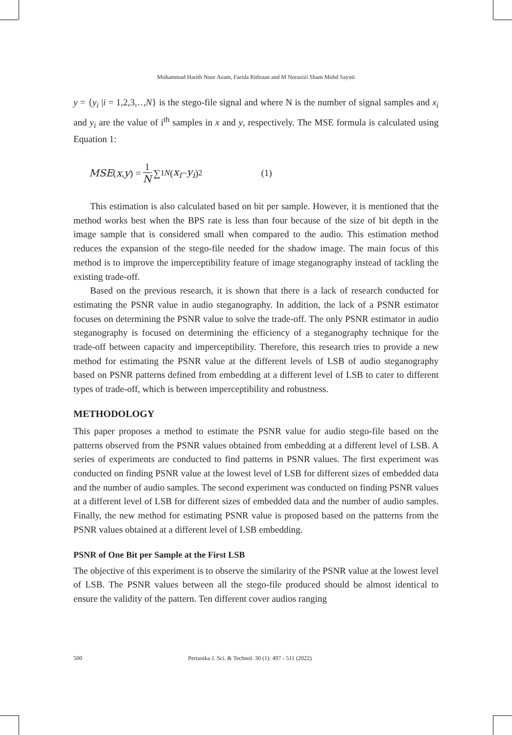Muhammad Harith Noor Azam, Farida Ridzuan and M Norazizi Sham Mohd Sayuti
y = {y<sub>i</sub> |i = 1,2,3,‥,N} is the stego-file signal and where N is the number of signal samples and x<sub>i</sub> and y<sub>i</sub> are the value of i<sup>th</sup> samples in x and y, respectively. The MSE formula is calculated using Equation 1:
MSE (x, y) = 1 N ∑<sub>1</sub><sup>N</sup> (x<sub>i</sub> − y<sub>i</sub>)<sup>2</sup> (1)
This estimation is also calculated based on bit per sample. However, it is mentioned that the method works best when the BPS rate is less than four because of the size of bit depth in the image sample that is considered small when compared to the audio. This estimation method reduces the expansion of the stego-file needed for the shadow image. The main focus of this method is to improve the imperceptibility feature of image steganography instead of tackling the existing trade-off.
Based on the previous research, it is shown that there is a lack of research conducted for estimating the PSNR value in audio steganography. In addition, the lack of a PSNR estimator focuses on determining the PSNR value to solve the trade-off. The only PSNR estimator in audio steganography is focused on determining the efficiency of a steganography technique for the trade-off between capacity and imperceptibility. Therefore, this research tries to provide a new method for estimating the PSNR value at the different levels of LSB of audio steganography based on PSNR patterns defined from embedding at a different level of LSB to cater to different types of trade-off, which is between imperceptibility and robustness.
METHODOLOGY
This paper proposes a method to estimate the PSNR value for audio stego-file based on the patterns observed from the PSNR values obtained from embedding at a different level of LSB. A series of experiments are conducted to find patterns in PSNR values. The first experiment was conducted on finding PSNR value at the lowest level of LSB for different sizes of embedded data and the number of audio samples. The second experiment was conducted on finding PSNR values at a different level of LSB for different sizes of embedded data and the number of audio samples. Finally, the new method for estimating PSNR value is proposed based on the patterns from the PSNR values obtained at a different level of LSB embedding.
PSNR of One Bit per Sample at the First LSB
The objective of this experiment is to observe the similarity of the PSNR value at the lowest level of LSB. The PSNR values between all the stego-file produced should be almost identical to ensure the validity of the pattern. Ten different cover audios ranging
500 Pertanika J. Sci. & Technol. 30 (1): 497 - 511 (2022)